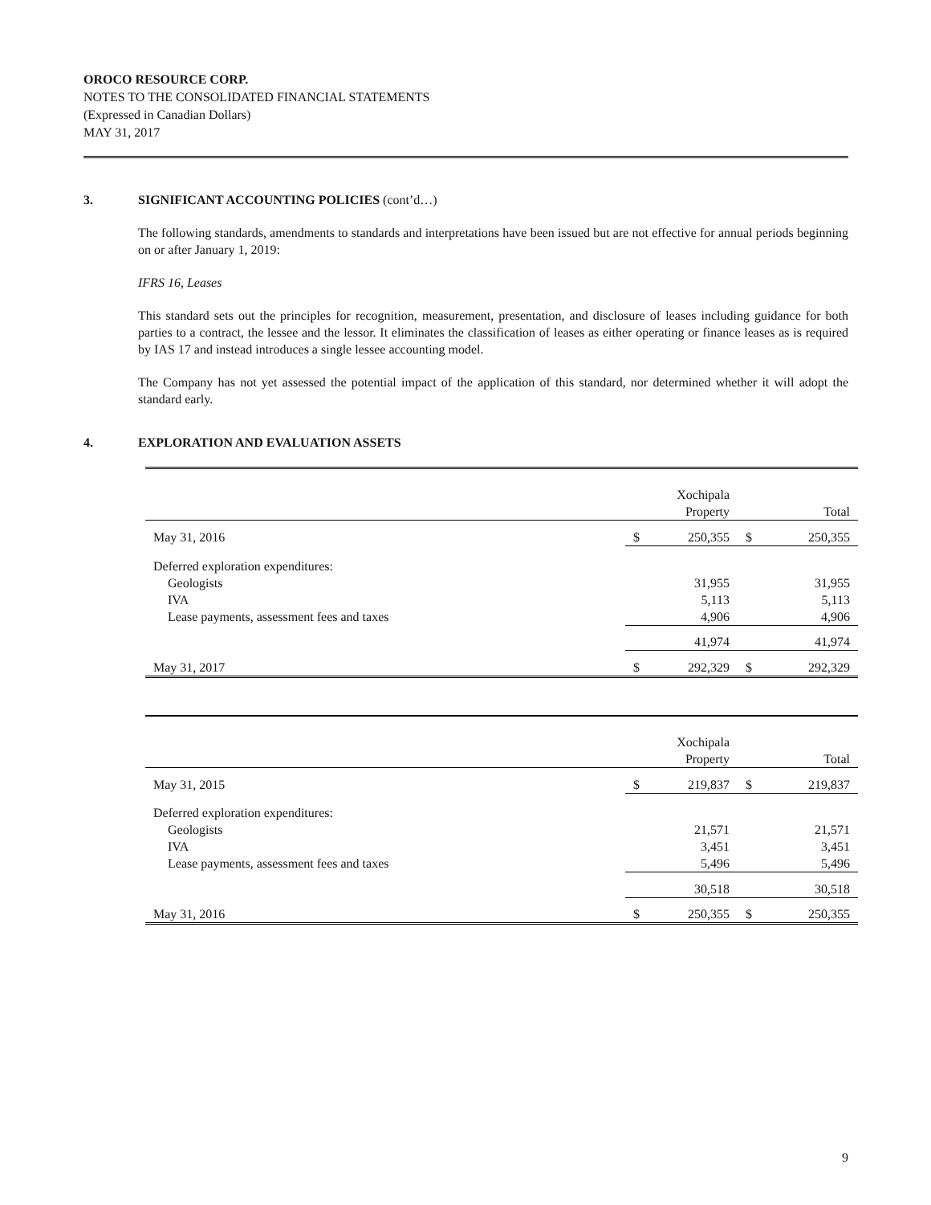OROCO RESOURCE CORP.
NOTES TO THE CONSOLIDATED FINANCIAL STATEMENTS
(Expressed in Canadian Dollars)
MAY 31, 2017
3. SIGNIFICANT ACCOUNTING POLICIES (cont’d…)
The following standards, amendments to standards and interpretations have been issued but are not effective for annual periods beginning on or after January 1, 2019:
IFRS 16, Leases
This standard sets out the principles for recognition, measurement, presentation, and disclosure of leases including guidance for both parties to a contract, the lessee and the lessor. It eliminates the classification of leases as either operating or finance leases as is required by IAS 17 and instead introduces a single lessee accounting model.
The Company has not yet assessed the potential impact of the application of this standard, nor determined whether it will adopt the standard early.
4. EXPLORATION AND EVALUATION ASSETS
| | | Xochipala Property | | Total |
| May 31, 2016 | $ | 250,355 | $ | 250,355 |
| Deferred exploration expenditures: | | | | |
| Geologists | | 31,955 | | 31,955 |
| IVA | | 5,113 | | 5,113 |
| Lease payments, assessment fees and taxes | | 4,906 | | 4,906 |
| | | 41,974 | | 41,974 |
| May 31, 2017 | $ | 292,329 | $ | 292,329 |
| | | Xochipala Property | | Total |
| May 31, 2015 | $ | 219,837 | $ | 219,837 |
| Deferred exploration expenditures: | | | | |
| Geologists | | 21,571 | | 21,571 |
| IVA | | 3,451 | | 3,451 |
| Lease payments, assessment fees and taxes | | 5,496 | | 5,496 |
| | | 30,518 | | 30,518 |
| May 31, 2016 | $ | 250,355 | $ | 250,355 |
9